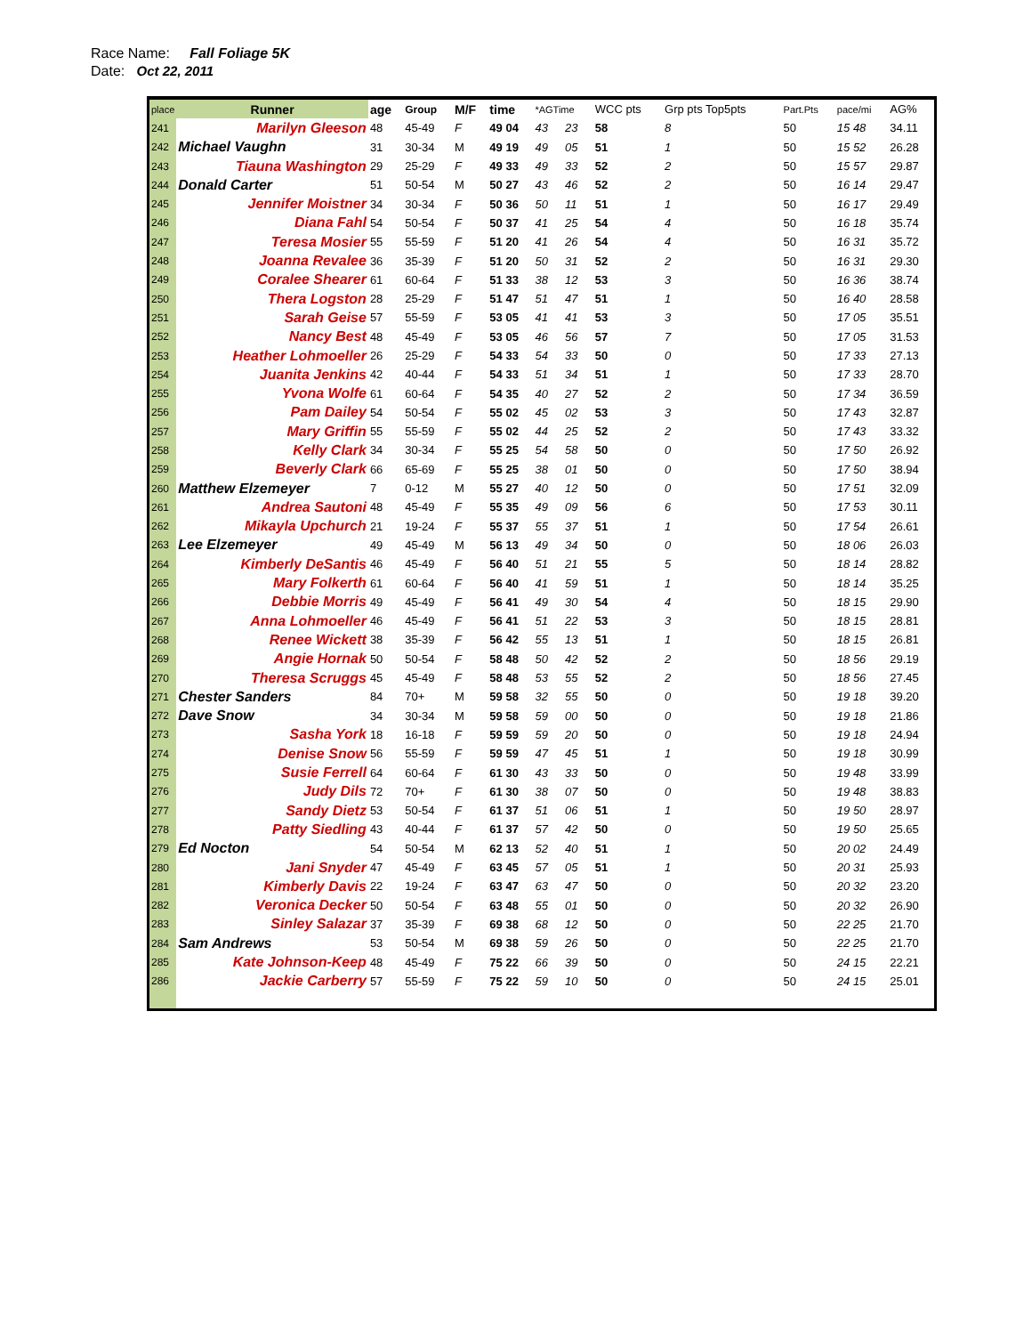Race Name: Fall Foliage 5K
Date: Oct 22, 2011
| place | Runner | age | Group | M/F | time | *AGTime | | WCC pts | Grp pts Top5pts | Part.Pts | pace/mi | AG% |
| --- | --- | --- | --- | --- | --- | --- | --- | --- | --- | --- | --- | --- |
| 241 | Marilyn Gleeson | 48 | 45-49 | F | 49 04 | 43 | 23 | 58 | 8 | 50 | 15 48 | 34.11 |
| 242 | Michael Vaughn | 31 | 30-34 | M | 49 19 | 49 | 05 | 51 | 1 | 50 | 15 52 | 26.28 |
| 243 | Tiauna Washington | 29 | 25-29 | F | 49 33 | 49 | 33 | 52 | 2 | 50 | 15 57 | 29.87 |
| 244 | Donald Carter | 51 | 50-54 | M | 50 27 | 43 | 46 | 52 | 2 | 50 | 16 14 | 29.47 |
| 245 | Jennifer Moistner | 34 | 30-34 | F | 50 36 | 50 | 11 | 51 | 1 | 50 | 16 17 | 29.49 |
| 246 | Diana Fahl | 54 | 50-54 | F | 50 37 | 41 | 25 | 54 | 4 | 50 | 16 18 | 35.74 |
| 247 | Teresa Mosier | 55 | 55-59 | F | 51 20 | 41 | 26 | 54 | 4 | 50 | 16 31 | 35.72 |
| 248 | Joanna Revalee | 36 | 35-39 | F | 51 20 | 50 | 31 | 52 | 2 | 50 | 16 31 | 29.30 |
| 249 | Coralee Shearer | 61 | 60-64 | F | 51 33 | 38 | 12 | 53 | 3 | 50 | 16 36 | 38.74 |
| 250 | Thera Logston | 28 | 25-29 | F | 51 47 | 51 | 47 | 51 | 1 | 50 | 16 40 | 28.58 |
| 251 | Sarah Geise | 57 | 55-59 | F | 53 05 | 41 | 41 | 53 | 3 | 50 | 17 05 | 35.51 |
| 252 | Nancy Best | 48 | 45-49 | F | 53 05 | 46 | 56 | 57 | 7 | 50 | 17 05 | 31.53 |
| 253 | Heather Lohmoeller | 26 | 25-29 | F | 54 33 | 54 | 33 | 50 | 0 | 50 | 17 33 | 27.13 |
| 254 | Juanita Jenkins | 42 | 40-44 | F | 54 33 | 51 | 34 | 51 | 1 | 50 | 17 33 | 28.70 |
| 255 | Yvona Wolfe | 61 | 60-64 | F | 54 35 | 40 | 27 | 52 | 2 | 50 | 17 34 | 36.59 |
| 256 | Pam Dailey | 54 | 50-54 | F | 55 02 | 45 | 02 | 53 | 3 | 50 | 17 43 | 32.87 |
| 257 | Mary Griffin | 55 | 55-59 | F | 55 02 | 44 | 25 | 52 | 2 | 50 | 17 43 | 33.32 |
| 258 | Kelly Clark | 34 | 30-34 | F | 55 25 | 54 | 58 | 50 | 0 | 50 | 17 50 | 26.92 |
| 259 | Beverly Clark | 66 | 65-69 | F | 55 25 | 38 | 01 | 50 | 0 | 50 | 17 50 | 38.94 |
| 260 | Matthew Elzemeyer | 7 | 0-12 | M | 55 27 | 40 | 12 | 50 | 0 | 50 | 17 51 | 32.09 |
| 261 | Andrea Sautoni | 48 | 45-49 | F | 55 35 | 49 | 09 | 56 | 6 | 50 | 17 53 | 30.11 |
| 262 | Mikayla Upchurch | 21 | 19-24 | F | 55 37 | 55 | 37 | 51 | 1 | 50 | 17 54 | 26.61 |
| 263 | Lee Elzemeyer | 49 | 45-49 | M | 56 13 | 49 | 34 | 50 | 0 | 50 | 18 06 | 26.03 |
| 264 | Kimberly DeSantis | 46 | 45-49 | F | 56 40 | 51 | 21 | 55 | 5 | 50 | 18 14 | 28.82 |
| 265 | Mary Folkerth | 61 | 60-64 | F | 56 40 | 41 | 59 | 51 | 1 | 50 | 18 14 | 35.25 |
| 266 | Debbie Morris | 49 | 45-49 | F | 56 41 | 49 | 30 | 54 | 4 | 50 | 18 15 | 29.90 |
| 267 | Anna Lohmoeller | 46 | 45-49 | F | 56 41 | 51 | 22 | 53 | 3 | 50 | 18 15 | 28.81 |
| 268 | Renee Wickett | 38 | 35-39 | F | 56 42 | 55 | 13 | 51 | 1 | 50 | 18 15 | 26.81 |
| 269 | Angie Hornak | 50 | 50-54 | F | 58 48 | 50 | 42 | 52 | 2 | 50 | 18 56 | 29.19 |
| 270 | Theresa Scruggs | 45 | 45-49 | F | 58 48 | 53 | 55 | 52 | 2 | 50 | 18 56 | 27.45 |
| 271 | Chester Sanders | 84 | 70+ | M | 59 58 | 32 | 55 | 50 | 0 | 50 | 19 18 | 39.20 |
| 272 | Dave Snow | 34 | 30-34 | M | 59 58 | 59 | 00 | 50 | 0 | 50 | 19 18 | 21.86 |
| 273 | Sasha York | 18 | 16-18 | F | 59 59 | 59 | 20 | 50 | 0 | 50 | 19 18 | 24.94 |
| 274 | Denise Snow | 56 | 55-59 | F | 59 59 | 47 | 45 | 51 | 1 | 50 | 19 18 | 30.99 |
| 275 | Susie Ferrell | 64 | 60-64 | F | 61 30 | 43 | 33 | 50 | 0 | 50 | 19 48 | 33.99 |
| 276 | Judy Dils | 72 | 70+ | F | 61 30 | 38 | 07 | 50 | 0 | 50 | 19 48 | 38.83 |
| 277 | Sandy Dietz | 53 | 50-54 | F | 61 37 | 51 | 06 | 51 | 1 | 50 | 19 50 | 28.97 |
| 278 | Patty Siedling | 43 | 40-44 | F | 61 37 | 57 | 42 | 50 | 0 | 50 | 19 50 | 25.65 |
| 279 | Ed Nocton | 54 | 50-54 | M | 62 13 | 52 | 40 | 51 | 1 | 50 | 20 02 | 24.49 |
| 280 | Jani Snyder | 47 | 45-49 | F | 63 45 | 57 | 05 | 51 | 1 | 50 | 20 31 | 25.93 |
| 281 | Kimberly Davis | 22 | 19-24 | F | 63 47 | 63 | 47 | 50 | 0 | 50 | 20 32 | 23.20 |
| 282 | Veronica Decker | 50 | 50-54 | F | 63 48 | 55 | 01 | 50 | 0 | 50 | 20 32 | 26.90 |
| 283 | Sinley Salazar | 37 | 35-39 | F | 69 38 | 68 | 12 | 50 | 0 | 50 | 22 25 | 21.70 |
| 284 | Sam Andrews | 53 | 50-54 | M | 69 38 | 59 | 26 | 50 | 0 | 50 | 22 25 | 21.70 |
| 285 | Kate Johnson-Keep | 48 | 45-49 | F | 75 22 | 66 | 39 | 50 | 0 | 50 | 24 15 | 22.21 |
| 286 | Jackie Carberry | 57 | 55-59 | F | 75 22 | 59 | 10 | 50 | 0 | 50 | 24 15 | 25.01 |